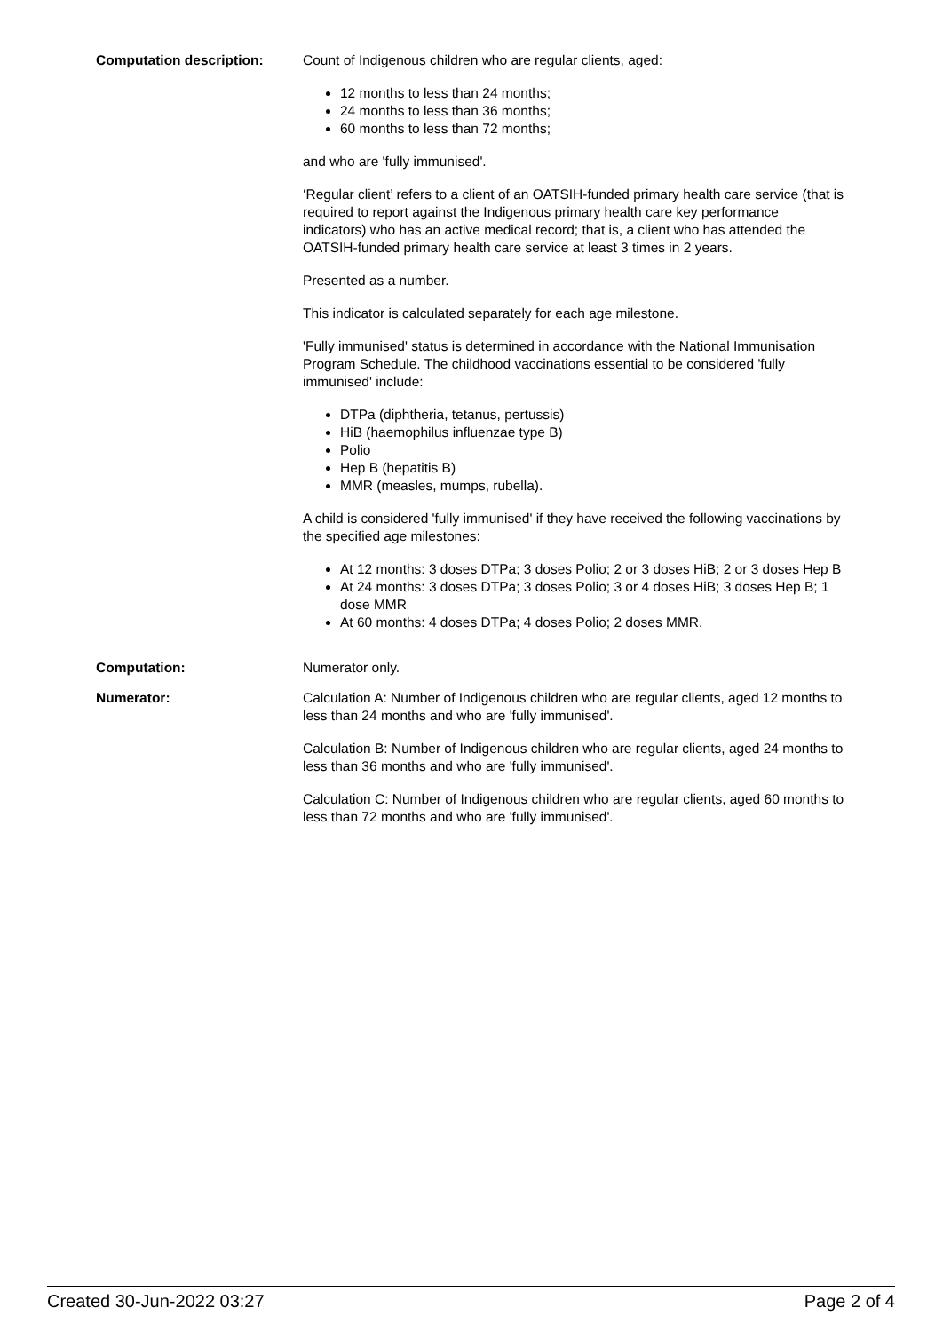Computation description: Count of Indigenous children who are regular clients, aged:
12 months to less than 24 months;
24 months to less than 36 months;
60 months to less than 72 months;
and who are 'fully immunised'.
‘Regular client’ refers to a client of an OATSIH-funded primary health care service (that is required to report against the Indigenous primary health care key performance indicators) who has an active medical record; that is, a client who has attended the OATSIH-funded primary health care service at least 3 times in 2 years.
Presented as a number.
This indicator is calculated separately for each age milestone.
'Fully immunised' status is determined in accordance with the National Immunisation Program Schedule. The childhood vaccinations essential to be considered 'fully immunised' include:
DTPa (diphtheria, tetanus, pertussis)
HiB (haemophilus influenzae type B)
Polio
Hep B (hepatitis B)
MMR (measles, mumps, rubella).
A child is considered 'fully immunised' if they have received the following vaccinations by the specified age milestones:
At 12 months: 3 doses DTPa; 3 doses Polio; 2 or 3 doses HiB; 2 or 3 doses Hep B
At 24 months: 3 doses DTPa; 3 doses Polio; 3 or 4 doses HiB; 3 doses Hep B; 1 dose MMR
At 60 months: 4 doses DTPa; 4 doses Polio; 2 doses MMR.
Computation: Numerator only.
Numerator: Calculation A: Number of Indigenous children who are regular clients, aged 12 months to less than 24 months and who are 'fully immunised'.
Calculation B: Number of Indigenous children who are regular clients, aged 24 months to less than 36 months and who are 'fully immunised'.
Calculation C: Number of Indigenous children who are regular clients, aged 60 months to less than 72 months and who are 'fully immunised'.
Created 30-Jun-2022 03:27 Page 2 of 4